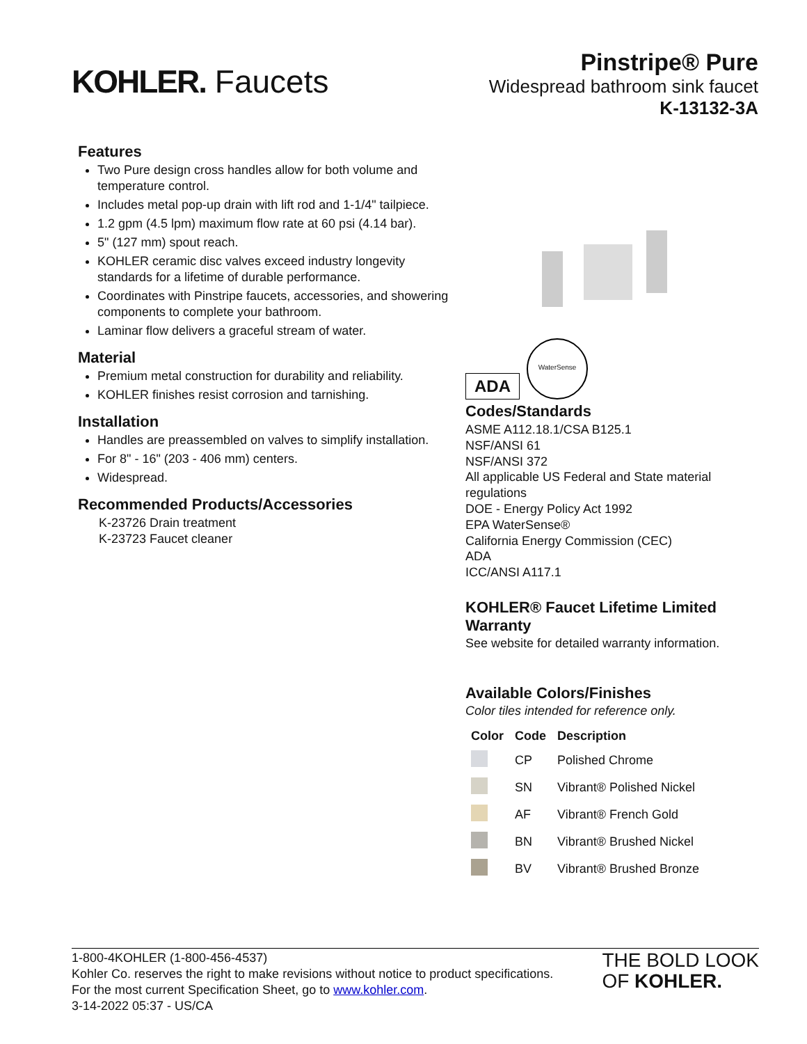KOHLER. Faucets
Pinstripe® Pure
Widespread bathroom sink faucet
K-13132-3A
Features
Two Pure design cross handles allow for both volume and temperature control.
Includes metal pop-up drain with lift rod and 1-1/4" tailpiece.
1.2 gpm (4.5 lpm) maximum flow rate at 60 psi (4.14 bar).
5" (127 mm) spout reach.
KOHLER ceramic disc valves exceed industry longevity standards for a lifetime of durable performance.
Coordinates with Pinstripe faucets, accessories, and showering components to complete your bathroom.
Laminar flow delivers a graceful stream of water.
Material
Premium metal construction for durability and reliability.
KOHLER finishes resist corrosion and tarnishing.
Installation
Handles are preassembled on valves to simplify installation.
For 8" - 16" (203 - 406 mm) centers.
Widespread.
Recommended Products/Accessories
K-23726 Drain treatment
K-23723 Faucet cleaner
ADA
WaterSense
Codes/Standards
ASME A112.18.1/CSA B125.1
NSF/ANSI 61
NSF/ANSI 372
All applicable US Federal and State material regulations
DOE - Energy Policy Act 1992
EPA WaterSense®
California Energy Commission (CEC)
ADA
ICC/ANSI A117.1
KOHLER® Faucet Lifetime Limited Warranty
See website for detailed warranty information.
Available Colors/Finishes
Color tiles intended for reference only.
| Color | Code | Description |
| --- | --- | --- |
| | CP | Polished Chrome |
| | SN | Vibrant® Polished Nickel |
| | AF | Vibrant® French Gold |
| | BN | Vibrant® Brushed Nickel |
| | BV | Vibrant® Brushed Bronze |
1-800-4KOHLER (1-800-456-4537)
Kohler Co. reserves the right to make revisions without notice to product specifications.
For the most current Specification Sheet, go to www.kohler.com.
3-14-2022 05:37 - US/CA
THE BOLD LOOK
OF KOHLER.